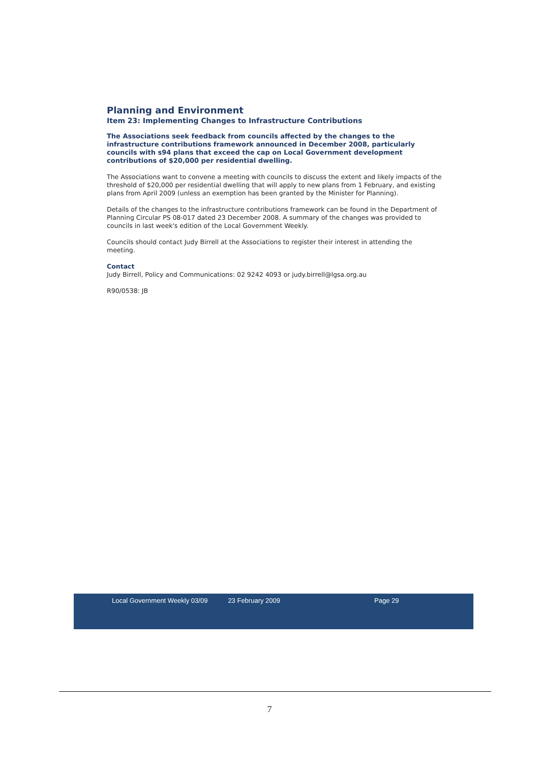Planning and Environment
Item 23: Implementing Changes to Infrastructure Contributions
The Associations seek feedback from councils affected by the changes to the infrastructure contributions framework announced in December 2008, particularly councils with s94 plans that exceed the cap on Local Government development contributions of $20,000 per residential dwelling.
The Associations want to convene a meeting with councils to discuss the extent and likely impacts of the threshold of $20,000 per residential dwelling that will apply to new plans from 1 February, and existing plans from April 2009 (unless an exemption has been granted by the Minister for Planning).
Details of the changes to the infrastructure contributions framework can be found in the Department of Planning Circular PS 08-017 dated 23 December 2008. A summary of the changes was provided to councils in last week's edition of the Local Government Weekly.
Councils should contact Judy Birrell at the Associations to register their interest in attending the meeting.
Contact
Judy Birrell, Policy and Communications: 02 9242 4093 or judy.birrell@lgsa.org.au
R90/0538: JB
Local Government Weekly 03/09 23 February 2009 Page 29
7